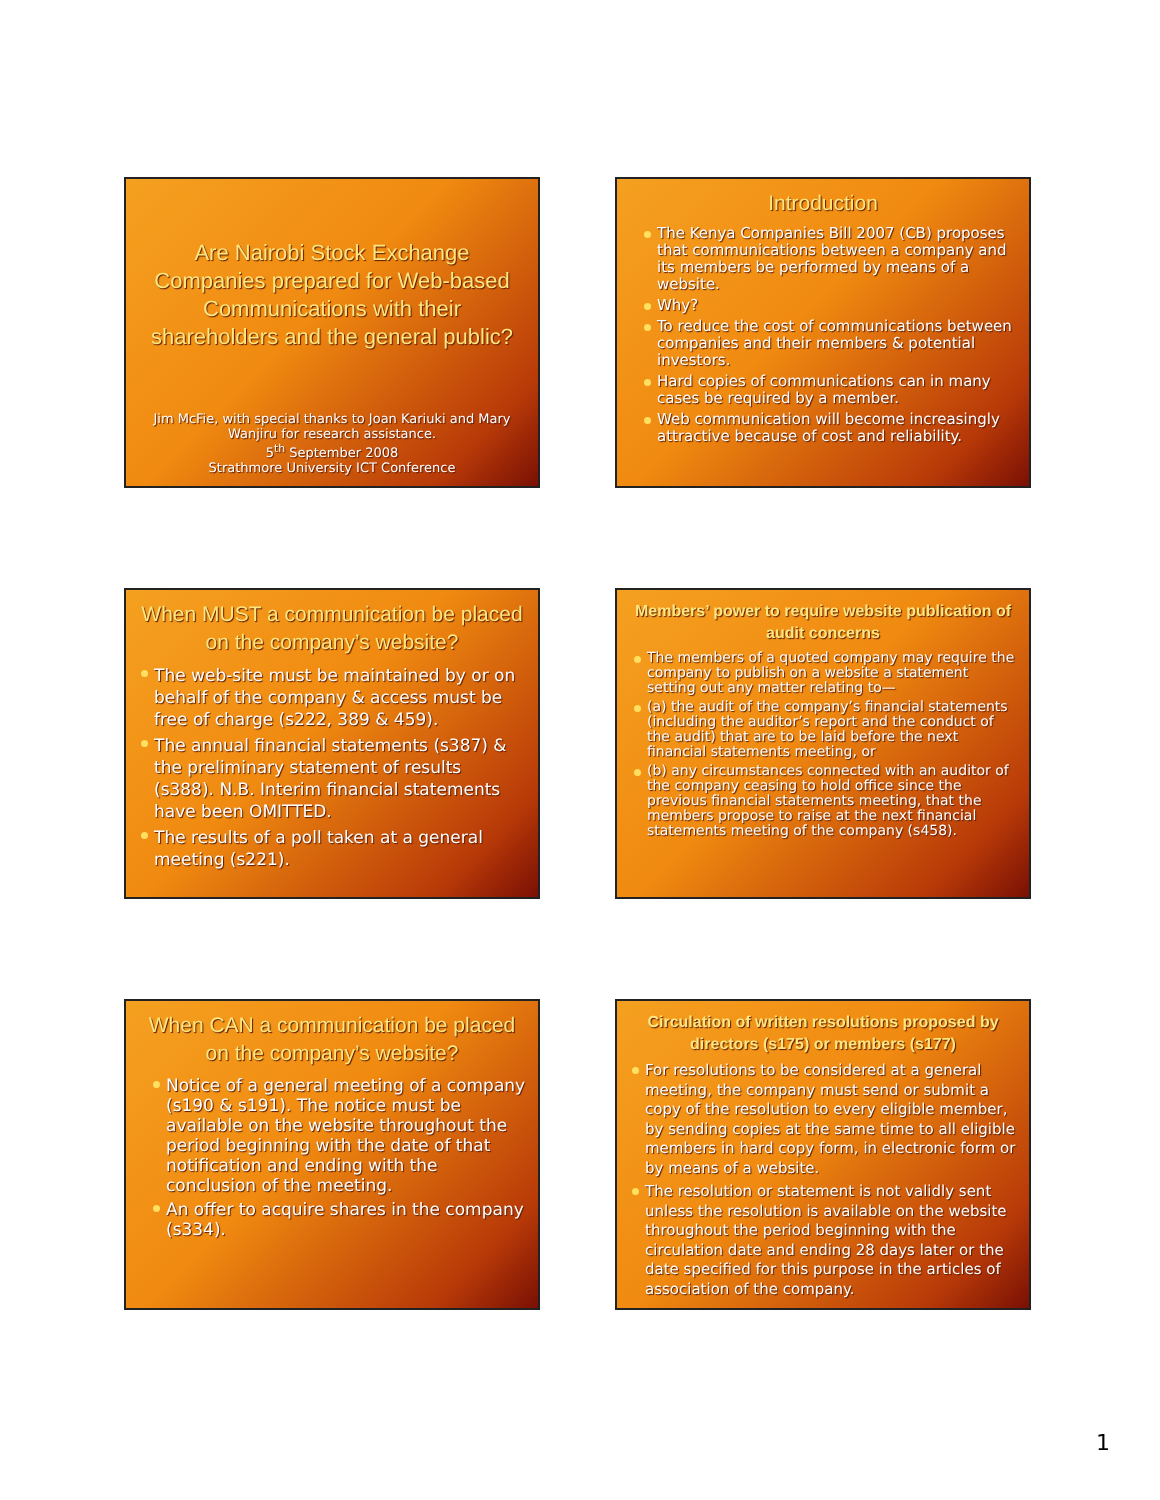Are Nairobi Stock Exchange Companies prepared for Web-based Communications with their shareholders and the general public?
Jim McFie, with special thanks to Joan Kariuki and Mary Wanjiru for research assistance.
5<sup>th</sup> September 2008
Strathmore University ICT Conference
Introduction
The Kenya Companies Bill 2007 (CB) proposes that communications between a company and its members be performed by means of a website.
Why?
To reduce the cost of communications between companies and their members & potential investors.
Hard copies of communications can in many cases be required by a member.
Web communication will become increasingly attractive because of cost and reliability.
When MUST a communication be placed on the company’s website?
The web-site must be maintained by or on behalf of the company & access must be free of charge (s222, 389 & 459).
The annual financial statements (s387) & the preliminary statement of results (s388). N.B. Interim financial statements have been OMITTED.
The results of a poll taken at a general meeting (s221).
Members’ power to require website publication of audit concerns
The members of a quoted company may require the company to publish on a website a statement setting out any matter relating to—
(a) the audit of the company’s financial statements (including the auditor’s report and the conduct of the audit) that are to be laid before the next financial statements meeting, or
(b) any circumstances connected with an auditor of the company ceasing to hold office since the previous financial statements meeting, that the members propose to raise at the next financial statements meeting of the company (s458).
When CAN a communication be placed on the company’s website?
Notice of a general meeting of a company (s190 & s191). The notice must be available on the website throughout the period beginning with the date of that notification and ending with the conclusion of the meeting.
An offer to acquire shares in the company (s334).
Circulation of written resolutions proposed by directors (s175) or members (s177)
For resolutions to be considered at a general meeting, the company must send or submit a copy of the resolution to every eligible member, by sending copies at the same time to all eligible members in hard copy form, in electronic form or by means of a website.
The resolution or statement is not validly sent unless the resolution is available on the website throughout the period beginning with the circulation date and ending 28 days later or the date specified for this purpose in the articles of association of the company.
1